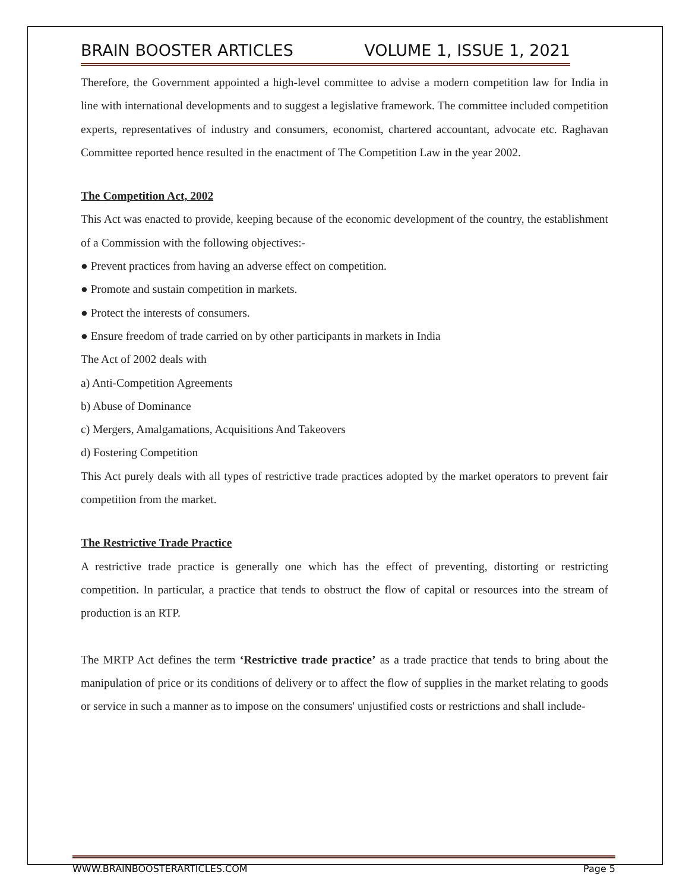BRAIN BOOSTER ARTICLES VOLUME 1, ISSUE 1, 2021
Therefore, the Government appointed a high-level committee to advise a modern competition law for India in line with international developments and to suggest a legislative framework. The committee included competition experts, representatives of industry and consumers, economist, chartered accountant, advocate etc. Raghavan Committee reported hence resulted in the enactment of The Competition Law in the year 2002.
The Competition Act, 2002
This Act was enacted to provide, keeping because of the economic development of the country, the establishment of a Commission with the following objectives:-
● Prevent practices from having an adverse effect on competition.
● Promote and sustain competition in markets.
● Protect the interests of consumers.
● Ensure freedom of trade carried on by other participants in markets in India
The Act of 2002 deals with
a) Anti-Competition Agreements
b) Abuse of Dominance
c) Mergers, Amalgamations, Acquisitions And Takeovers
d) Fostering Competition
This Act purely deals with all types of restrictive trade practices adopted by the market operators to prevent fair competition from the market.
The Restrictive Trade Practice
A restrictive trade practice is generally one which has the effect of preventing, distorting or restricting competition. In particular, a practice that tends to obstruct the flow of capital or resources into the stream of production is an RTP.
The MRTP Act defines the term ‘Restrictive trade practice’ as a trade practice that tends to bring about the manipulation of price or its conditions of delivery or to affect the flow of supplies in the market relating to goods or service in such a manner as to impose on the consumers' unjustified costs or restrictions and shall include-
WWW.BRAINBOOSTERARTICLES.COM Page 5